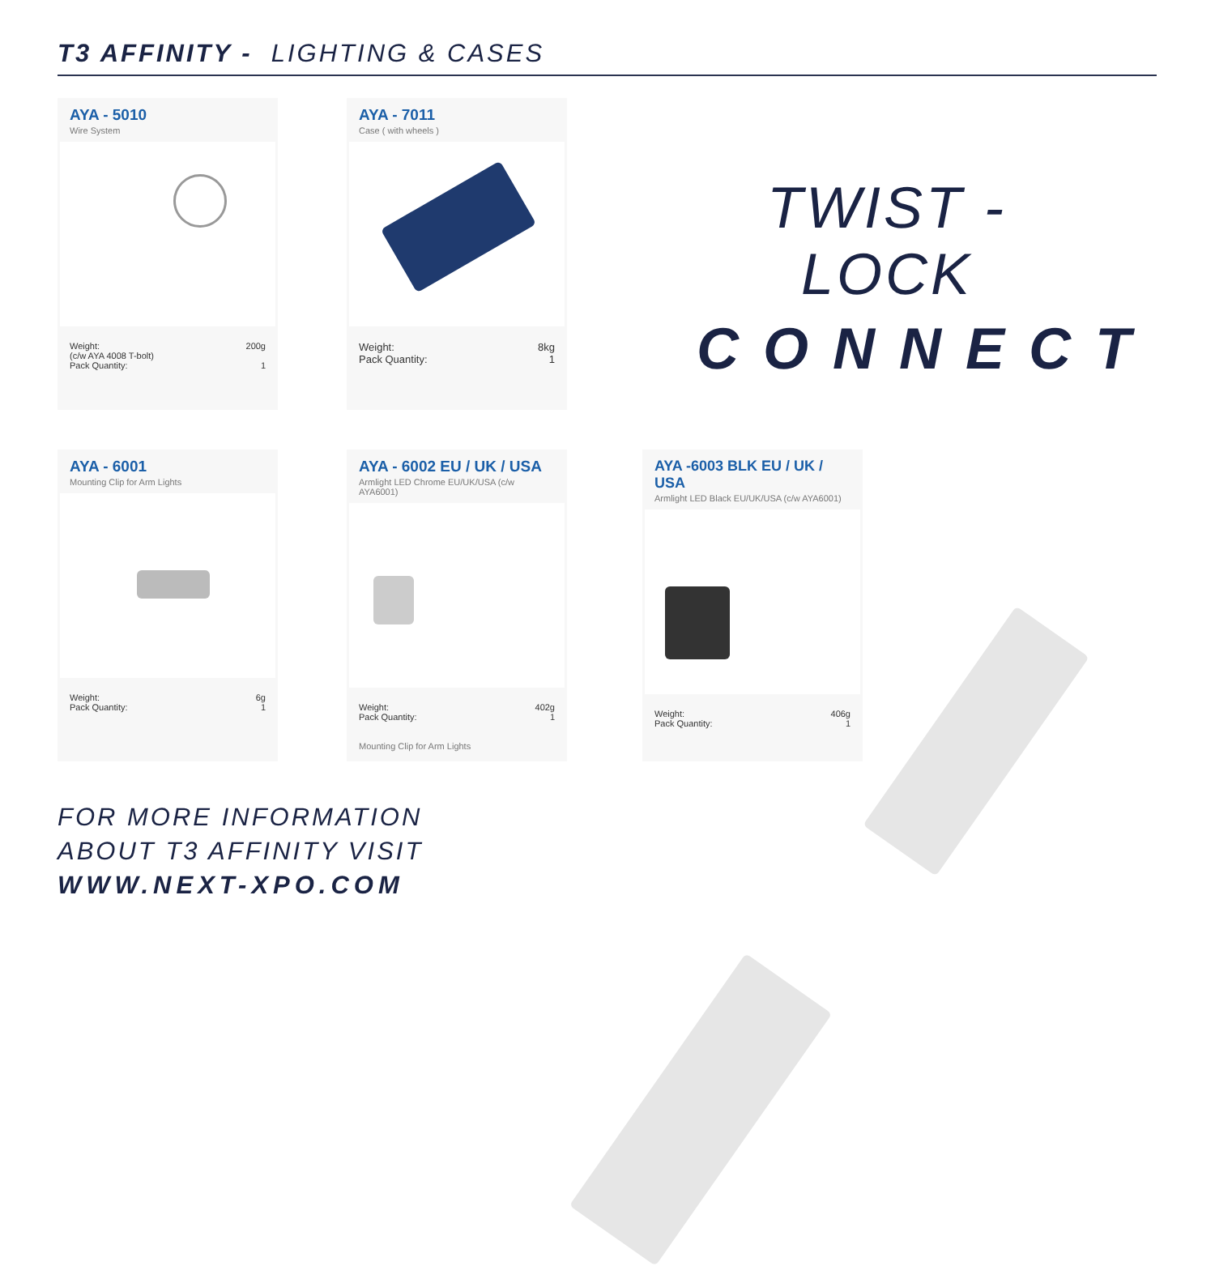T3 AFFINITY - LIGHTING & CASES
AYA - 5010
Wire System
Weight:
(c/w AYA 4008 T-bolt)
Pack Quantity:
200g
1
AYA - 7011
Case ( with wheels )
Weight:
Pack Quantity:
8kg
1
TWIST - LOCK
CONNECT
AYA - 6001
Mounting Clip for Arm Lights
Weight:
Pack Quantity:
6g
1
AYA - 6002 EU / UK / USA
Armlight LED Chrome EU/UK/USA (c/w AYA6001)
Weight:
Pack Quantity:
402g
1
Mounting Clip for Arm Lights
AYA -6003 BLK EU / UK / USA
Armlight LED Black EU/UK/USA (c/w AYA6001)
Weight:
Pack Quantity:
406g
1
FOR MORE INFORMATION
ABOUT T3 AFFINITY VISIT
WWW.NEXT-XPO.COM